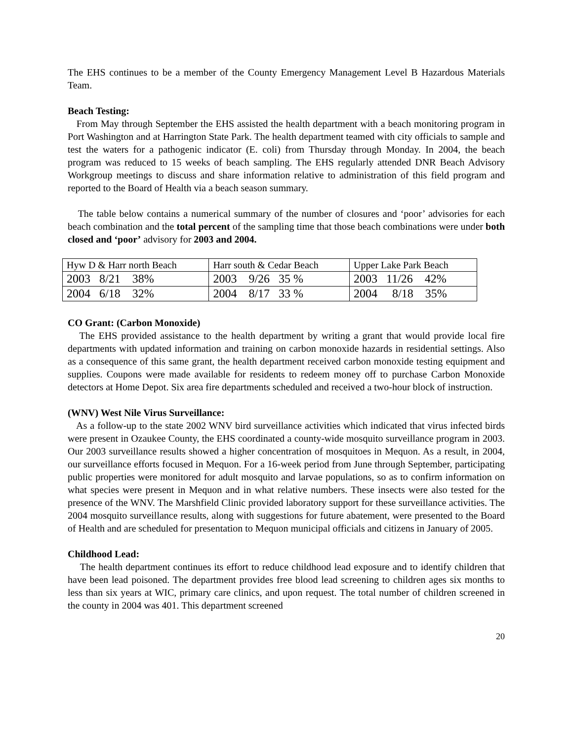The EHS continues to be a member of the County Emergency Management Level B Hazardous Materials Team.
Beach Testing:
From May through September the EHS assisted the health department with a beach monitoring program in Port Washington and at Harrington State Park. The health department teamed with city officials to sample and test the waters for a pathogenic indicator (E. coli) from Thursday through Monday. In 2004, the beach program was reduced to 15 weeks of beach sampling. The EHS regularly attended DNR Beach Advisory Workgroup meetings to discuss and share information relative to administration of this field program and reported to the Board of Health via a beach season summary.
The table below contains a numerical summary of the number of closures and ‘poor’ advisories for each beach combination and the total percent of the sampling time that those beach combinations were under both closed and ‘poor’ advisory for 2003 and 2004.
| Hyw D & Harr north Beach | Harr south & Cedar Beach | Upper Lake Park Beach |
| 2003 8/21 38% | 2003 9/26 35 % | 2003 11/26 42% |
| 2004 6/18 32% | 2004 8/17 33 % | 2004 8/18 35% |
CO Grant: (Carbon Monoxide)
The EHS provided assistance to the health department by writing a grant that would provide local fire departments with updated information and training on carbon monoxide hazards in residential settings. Also as a consequence of this same grant, the health department received carbon monoxide testing equipment and supplies. Coupons were made available for residents to redeem money off to purchase Carbon Monoxide detectors at Home Depot. Six area fire departments scheduled and received a two-hour block of instruction.
(WNV) West Nile Virus Surveillance:
As a follow-up to the state 2002 WNV bird surveillance activities which indicated that virus infected birds were present in Ozaukee County, the EHS coordinated a county-wide mosquito surveillance program in 2003. Our 2003 surveillance results showed a higher concentration of mosquitoes in Mequon. As a result, in 2004, our surveillance efforts focused in Mequon. For a 16-week period from June through September, participating public properties were monitored for adult mosquito and larvae populations, so as to confirm information on what species were present in Mequon and in what relative numbers. These insects were also tested for the presence of the WNV. The Marshfield Clinic provided laboratory support for these surveillance activities. The 2004 mosquito surveillance results, along with suggestions for future abatement, were presented to the Board of Health and are scheduled for presentation to Mequon municipal officials and citizens in January of 2005.
Childhood Lead:
The health department continues its effort to reduce childhood lead exposure and to identify children that have been lead poisoned. The department provides free blood lead screening to children ages six months to less than six years at WIC, primary care clinics, and upon request. The total number of children screened in the county in 2004 was 401. This department screened
20